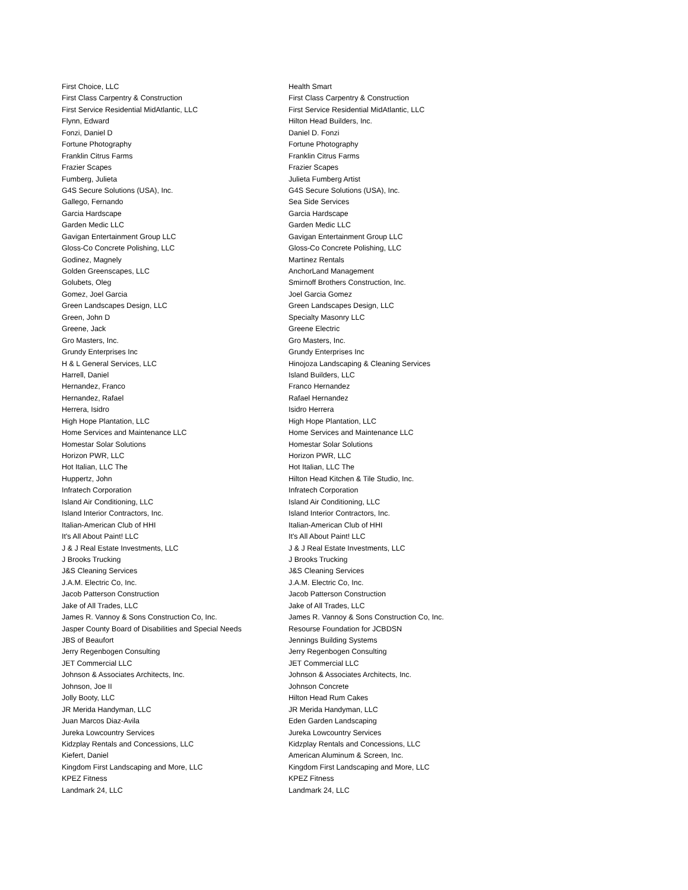| First Choice, LLC | Health Smart |
| First Class Carpentry & Construction | First Class Carpentry & Construction |
| First Service Residential MidAtlantic, LLC | First Service Residential MidAtlantic, LLC |
| Flynn, Edward | Hilton Head Builders, Inc. |
| Fonzi, Daniel D | Daniel D. Fonzi |
| Fortune Photography | Fortune Photography |
| Franklin Citrus Farms | Franklin Citrus Farms |
| Frazier Scapes | Frazier Scapes |
| Fumberg, Julieta | Julieta Fumberg Artist |
| G4S Secure Solutions (USA), Inc. | G4S Secure Solutions (USA), Inc. |
| Gallego, Fernando | Sea Side Services |
| Garcia Hardscape | Garcia Hardscape |
| Garden Medic LLC | Garden Medic LLC |
| Gavigan Entertainment Group LLC | Gavigan Entertainment Group LLC |
| Gloss-Co Concrete Polishing, LLC | Gloss-Co Concrete Polishing, LLC |
| Godinez, Magnely | Martinez Rentals |
| Golden Greenscapes, LLC | AnchorLand Management |
| Golubets, Oleg | Smirnoff Brothers Construction, Inc. |
| Gomez, Joel Garcia | Joel Garcia Gomez |
| Green Landscapes Design, LLC | Green Landscapes Design, LLC |
| Green, John D | Specialty Masonry LLC |
| Greene, Jack | Greene Electric |
| Gro Masters, Inc. | Gro Masters, Inc. |
| Grundy Enterprises Inc | Grundy Enterprises Inc |
| H & L General Services, LLC | Hinojoza Landscaping & Cleaning Services |
| Harrell, Daniel | Island Builders, LLC |
| Hernandez, Franco | Franco Hernandez |
| Hernandez, Rafael | Rafael Hernandez |
| Herrera, Isidro | Isidro Herrera |
| High Hope Plantation, LLC | High Hope Plantation, LLC |
| Home Services and Maintenance LLC | Home Services and Maintenance LLC |
| Homestar Solar Solutions | Homestar Solar Solutions |
| Horizon PWR, LLC | Horizon PWR, LLC |
| Hot Italian, LLC The | Hot Italian, LLC The |
| Huppertz, John | Hilton Head Kitchen & Tile Studio, Inc. |
| Infratech Corporation | Infratech Corporation |
| Island Air Conditioning, LLC | Island Air Conditioning, LLC |
| Island Interior Contractors, Inc. | Island Interior Contractors, Inc. |
| Italian-American Club of HHI | Italian-American Club of HHI |
| It's All About Paint! LLC | It's All About Paint! LLC |
| J & J Real Estate Investments, LLC | J & J Real Estate Investments, LLC |
| J Brooks Trucking | J Brooks Trucking |
| J&S Cleaning Services | J&S Cleaning Services |
| J.A.M. Electric Co, Inc. | J.A.M. Electric Co, Inc. |
| Jacob Patterson Construction | Jacob Patterson Construction |
| Jake of All Trades, LLC | Jake of All Trades, LLC |
| James R. Vannoy & Sons Construction Co, Inc. | James R. Vannoy & Sons Construction Co, Inc. |
| Jasper County Board of Disabilities and Special Needs | Resourse Foundation for JCBDSN |
| JBS of Beaufort | Jennings Building Systems |
| Jerry Regenbogen Consulting | Jerry Regenbogen Consulting |
| JET Commercial LLC | JET Commercial LLC |
| Johnson & Associates Architects, Inc. | Johnson & Associates Architects, Inc. |
| Johnson, Joe II | Johnson Concrete |
| Jolly Booty, LLC | Hilton Head Rum Cakes |
| JR Merida Handyman, LLC | JR Merida Handyman, LLC |
| Juan Marcos Diaz-Avila | Eden Garden Landscaping |
| Jureka Lowcountry Services | Jureka Lowcountry Services |
| Kidzplay Rentals and Concessions, LLC | Kidzplay Rentals and Concessions, LLC |
| Kiefert, Daniel | American Aluminum & Screen, Inc. |
| Kingdom First Landscaping and More, LLC | Kingdom First Landscaping and More, LLC |
| KPEZ Fitness | KPEZ Fitness |
| Landmark 24, LLC | Landmark 24, LLC |